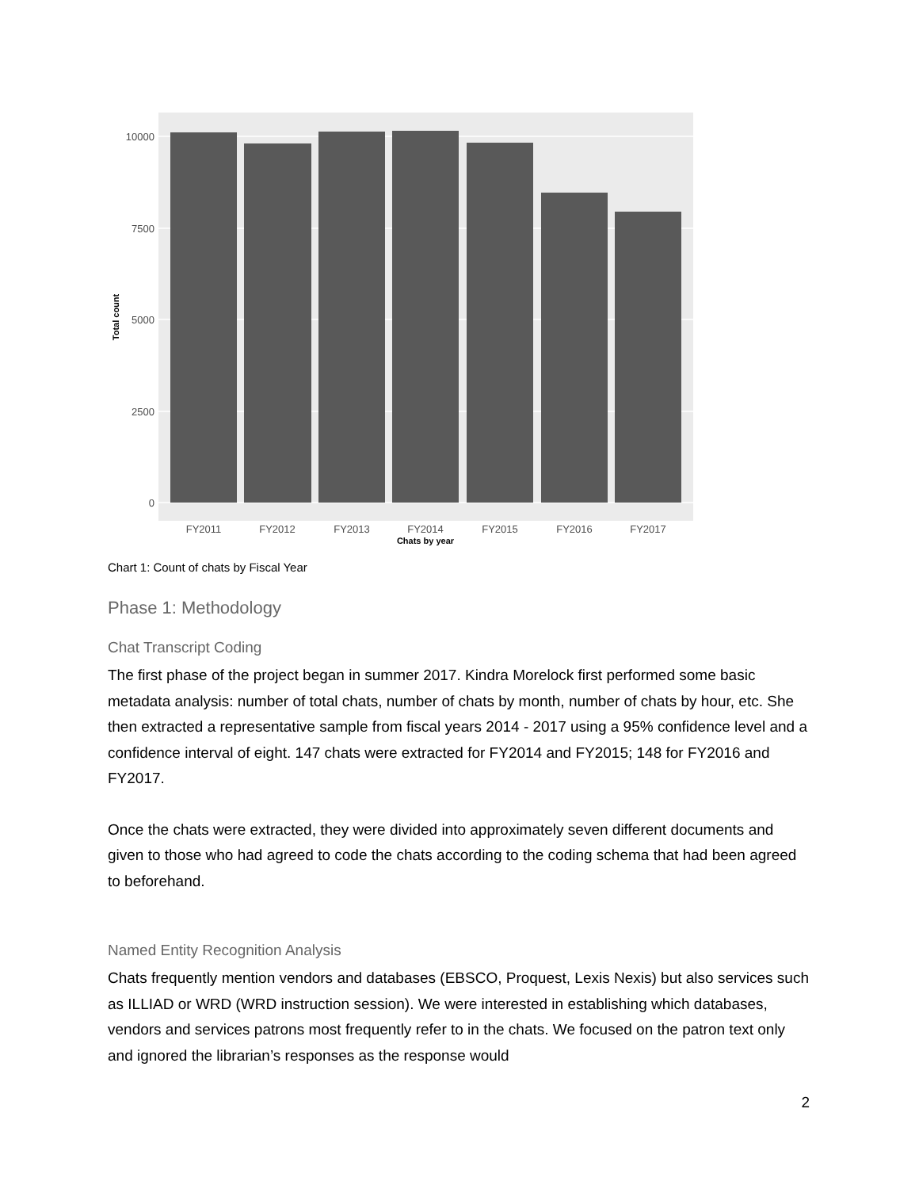10000
7500
5000
2500
0
FY2011
FY2012
FY2013
FY2014
FY2015
FY2016
FY2017
Chats by year
Total count
Chart 1: Count of chats by Fiscal Year
Phase 1: Methodology
Chat Transcript Coding
The first phase of the project began in summer 2017. Kindra Morelock first performed some basic metadata analysis: number of total chats, number of chats by month, number of chats by hour, etc. She then extracted a representative sample from fiscal years 2014 - 2017 using a 95% confidence level and a confidence interval of eight. 147 chats were extracted for FY2014 and FY2015; 148 for FY2016 and FY2017.
Once the chats were extracted, they were divided into approximately seven different documents and given to those who had agreed to code the chats according to the coding schema that had been agreed to beforehand.
Named Entity Recognition Analysis
Chats frequently mention vendors and databases (EBSCO, Proquest, Lexis Nexis) but also services such as ILLIAD or WRD (WRD instruction session). We were interested in establishing which databases, vendors and services patrons most frequently refer to in the chats. We focused on the patron text only and ignored the librarian’s responses as the response would
2